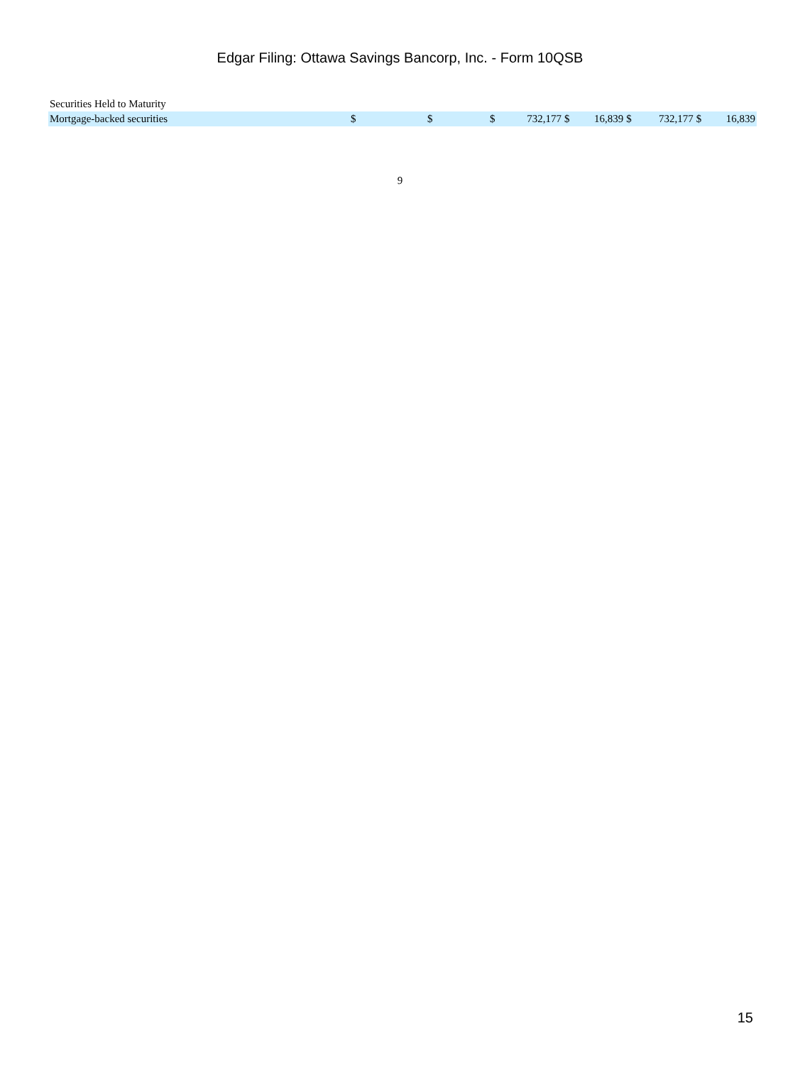Edgar Filing: Ottawa Savings Bancorp, Inc. - Form 10QSB
| Securities Held to Maturity | | | | | | | | | | | | |
| Mortgage-backed securities | $ | | $ | | $ | 732,177 | $ | 16,839 | $ | 732,177 | $ | 16,839 |
9
15